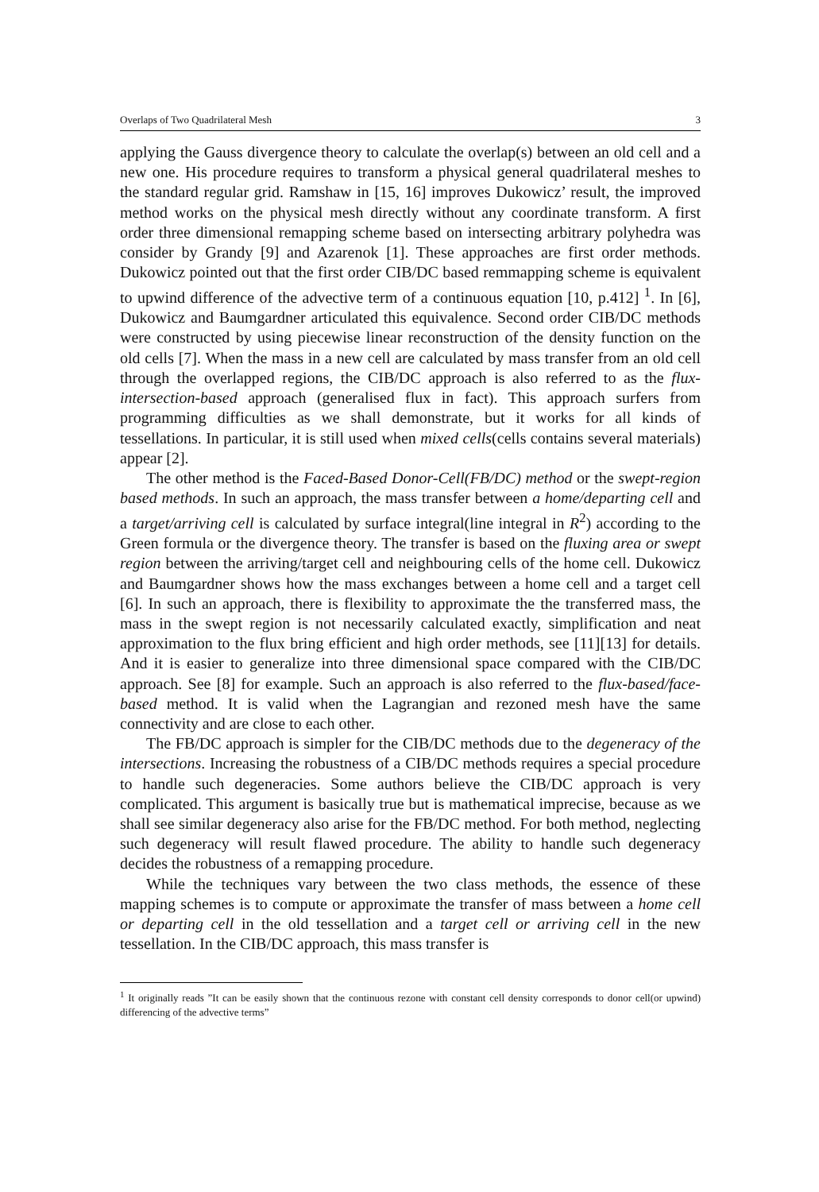Overlaps of Two Quadrilateral Mesh 3
applying the Gauss divergence theory to calculate the overlap(s) between an old cell and a new one. His procedure requires to transform a physical general quadrilateral meshes to the standard regular grid. Ramshaw in [15, 16] improves Dukowicz’ result, the improved method works on the physical mesh directly without any coordinate transform. A first order three dimensional remapping scheme based on intersecting arbitrary polyhedra was consider by Grandy [9] and Azarenok [1]. These approaches are first order methods. Dukowicz pointed out that the first order CIB/DC based remmapping scheme is equivalent to upwind difference of the advective term of a continuous equation [10, p.412] <sup>1</sup>. In [6], Dukowicz and Baumgardner articulated this equivalence. Second order CIB/DC methods were constructed by using piecewise linear reconstruction of the density function on the old cells [7]. When the mass in a new cell are calculated by mass transfer from an old cell through the overlapped regions, the CIB/DC approach is also referred to as the flux-intersection-based approach (generalised flux in fact). This approach surfers from programming difficulties as we shall demonstrate, but it works for all kinds of tessellations. In particular, it is still used when mixed cells(cells contains several materials) appear [2].
The other method is the Faced-Based Donor-Cell(FB/DC) method or the swept-region based methods. In such an approach, the mass transfer between a home/departing cell and a target/arriving cell is calculated by surface integral(line integral in R<sup>2</sup>) according to the Green formula or the divergence theory. The transfer is based on the fluxing area or swept region between the arriving/target cell and neighbouring cells of the home cell. Dukowicz and Baumgardner shows how the mass exchanges between a home cell and a target cell [6]. In such an approach, there is flexibility to approximate the the transferred mass, the mass in the swept region is not necessarily calculated exactly, simplification and neat approximation to the flux bring efficient and high order methods, see [11][13] for details. And it is easier to generalize into three dimensional space compared with the CIB/DC approach. See [8] for example. Such an approach is also referred to the flux-based/face-based method. It is valid when the Lagrangian and rezoned mesh have the same connectivity and are close to each other.
The FB/DC approach is simpler for the CIB/DC methods due to the degeneracy of the intersections. Increasing the robustness of a CIB/DC methods requires a special procedure to handle such degeneracies. Some authors believe the CIB/DC approach is very complicated. This argument is basically true but is mathematical imprecise, because as we shall see similar degeneracy also arise for the FB/DC method. For both method, neglecting such degeneracy will result flawed procedure. The ability to handle such degeneracy decides the robustness of a remapping procedure.
While the techniques vary between the two class methods, the essence of these mapping schemes is to compute or approximate the transfer of mass between a home cell or departing cell in the old tessellation and a target cell or arriving cell in the new tessellation. In the CIB/DC approach, this mass transfer is
<sup>1</sup> It originally reads ”It can be easily shown that the continuous rezone with constant cell density corresponds to donor cell(or upwind) differencing of the advective terms”